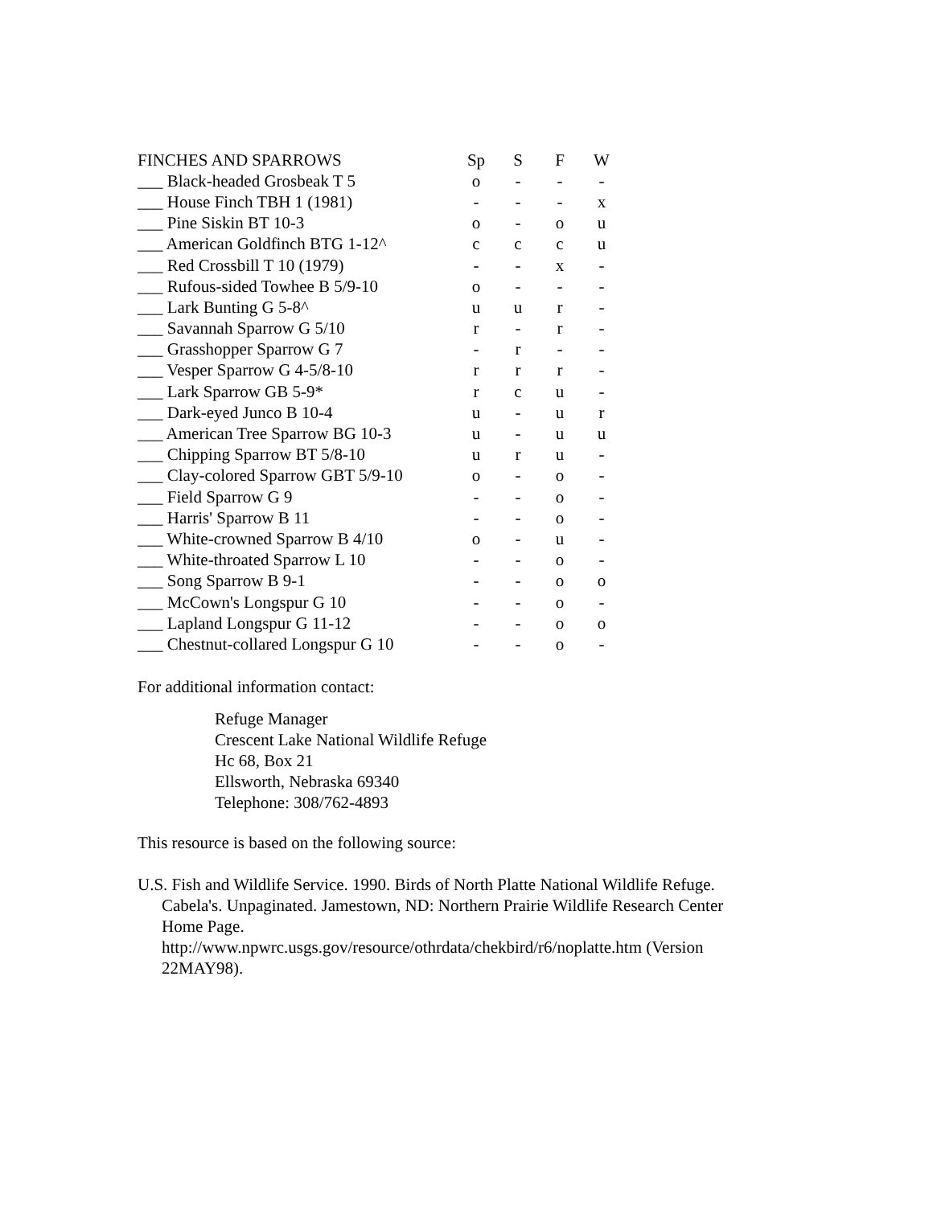| FINCHES AND SPARROWS | Sp | S | F | W |
| --- | --- | --- | --- | --- |
| ___ Black-headed Grosbeak T 5 | o | - | - | - |
| ___ House Finch TBH 1 (1981) | - | - | - | x |
| ___ Pine Siskin BT 10-3 | o | - | o | u |
| ___ American Goldfinch BTG 1-12^ | c | c | c | u |
| ___ Red Crossbill T 10 (1979) | - | - | x | - |
| ___ Rufous-sided Towhee B 5/9-10 | o | - | - | - |
| ___ Lark Bunting G 5-8^ | u | u | r | - |
| ___ Savannah Sparrow G 5/10 | r | - | r | - |
| ___ Grasshopper Sparrow G 7 | - | r | - | - |
| ___ Vesper Sparrow G 4-5/8-10 | r | r | r | - |
| ___ Lark Sparrow GB 5-9* | r | c | u | - |
| ___ Dark-eyed Junco B 10-4 | u | - | u | r |
| ___ American Tree Sparrow BG 10-3 | u | - | u | u |
| ___ Chipping Sparrow BT 5/8-10 | u | r | u | - |
| ___ Clay-colored Sparrow GBT 5/9-10 | o | - | o | - |
| ___ Field Sparrow G 9 | - | - | o | - |
| ___ Harris' Sparrow B 11 | - | - | o | - |
| ___ White-crowned Sparrow B 4/10 | o | - | u | - |
| ___ White-throated Sparrow L 10 | - | - | o | - |
| ___ Song Sparrow B 9-1 | - | - | o | o |
| ___ McCown's Longspur G 10 | - | - | o | - |
| ___ Lapland Longspur G 11-12 | - | - | o | o |
| ___ Chestnut-collared Longspur G 10 | - | - | o | - |
For additional information contact:
Refuge Manager
Crescent Lake National Wildlife Refuge
Hc 68, Box 21
Ellsworth, Nebraska 69340
Telephone: 308/762-4893
This resource is based on the following source:
U.S. Fish and Wildlife Service. 1990. Birds of North Platte National Wildlife Refuge. Cabela's. Unpaginated. Jamestown, ND: Northern Prairie Wildlife Research Center Home Page. http://www.npwrc.usgs.gov/resource/othrdata/chekbird/r6/noplatte.htm (Version 22MAY98).